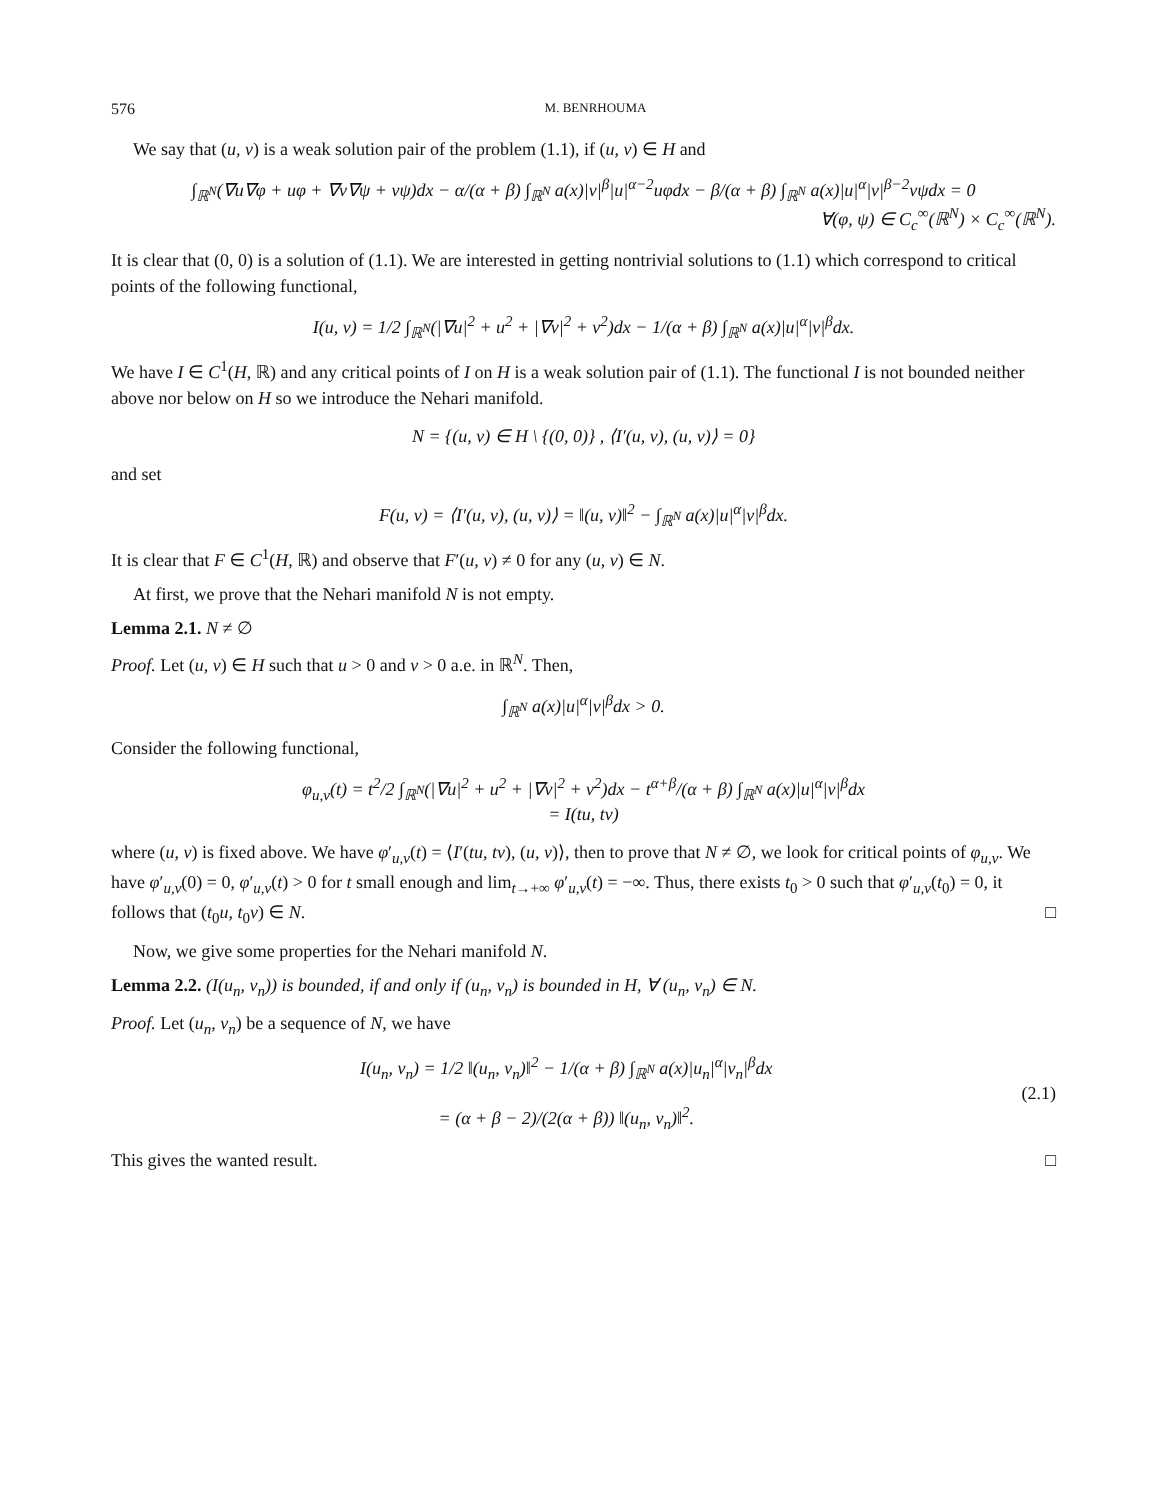576 M. BENRHOUMA
We say that (u, v) is a weak solution pair of the problem (1.1), if (u, v) ∈ H and
∫<sub>ℝ<sup>N</sup></sub>(∇u∇φ + uφ + ∇v∇ψ + vψ)dx − α/(α + β) ∫<sub>ℝ<sup>N</sup></sub> a(x)|v|<sup>β</sup>|u|<sup>α−2</sup>uφdx − β/(α + β) ∫<sub>ℝ<sup>N</sup></sub> a(x)|u|<sup>α</sup>|v|<sup>β−2</sup>vψdx = 0
∀(φ, ψ) ∈ C<sub>c</sub><sup>∞</sup>(ℝ<sup>N</sup>) × C<sub>c</sub><sup>∞</sup>(ℝ<sup>N</sup>).
It is clear that (0, 0) is a solution of (1.1). We are interested in getting nontrivial solutions to (1.1) which correspond to critical points of the following functional,
I(u, v) = 1/2 ∫<sub>ℝ<sup>N</sup></sub>(|∇u|<sup>2</sup> + u<sup>2</sup> + |∇v|<sup>2</sup> + v<sup>2</sup>)dx − 1/(α + β) ∫<sub>ℝ<sup>N</sup></sub> a(x)|u|<sup>α</sup>|v|<sup>β</sup>dx.
We have I ∈ C<sup>1</sup>(H, ℝ) and any critical points of I on H is a weak solution pair of (1.1). The functional I is not bounded neither above nor below on H so we introduce the Nehari manifold.
N = {(u, v) ∈ H \ {(0, 0)} , ⟨I′(u, v), (u, v)⟩ = 0}
and set
F(u, v) = ⟨I′(u, v), (u, v)⟩ = ‖(u, v)‖<sup>2</sup> − ∫<sub>ℝ<sup>N</sup></sub> a(x)|u|<sup>α</sup>|v|<sup>β</sup>dx.
It is clear that F ∈ C<sup>1</sup>(H, ℝ) and observe that F′(u, v) ≠ 0 for any (u, v) ∈ N.
At first, we prove that the Nehari manifold N is not empty.
Lemma 2.1. N ≠ ∅
Proof. Let (u, v) ∈ H such that u > 0 and v > 0 a.e. in ℝ<sup>N</sup>. Then,
∫<sub>ℝ<sup>N</sup></sub> a(x)|u|<sup>α</sup>|v|<sup>β</sup>dx > 0.
Consider the following functional,
φ<sub>u,v</sub>(t) = t<sup>2</sup>/2 ∫<sub>ℝ<sup>N</sup></sub>(|∇u|<sup>2</sup> + u<sup>2</sup> + |∇v|<sup>2</sup> + v<sup>2</sup>)dx − t<sup>α+β</sup>/(α + β) ∫<sub>ℝ<sup>N</sup></sub> a(x)|u|<sup>α</sup>|v|<sup>β</sup>dx
= I(tu, tv)
where (u, v) is fixed above. We have φ′<sub>u,v</sub>(t) = ⟨I′(tu, tv), (u, v)⟩, then to prove that N ≠ ∅, we look for critical points of φ<sub>u,v</sub>. We have φ′<sub>u,v</sub>(0) = 0, φ′<sub>u,v</sub>(t) > 0 for t small enough and lim<sub>t→+∞</sub> φ′<sub>u,v</sub>(t) = −∞. Thus, there exists t<sub>0</sub> > 0 such that φ′<sub>u,v</sub>(t<sub>0</sub>) = 0, it follows that (t<sub>0</sub>u, t<sub>0</sub>v) ∈ N. □
Now, we give some properties for the Nehari manifold N.
Lemma 2.2. (I(u<sub>n</sub>, v<sub>n</sub>)) is bounded, if and only if (u<sub>n</sub>, v<sub>n</sub>) is bounded in H, ∀ (u<sub>n</sub>, v<sub>n</sub>) ∈ N.
Proof. Let (u<sub>n</sub>, v<sub>n</sub>) be a sequence of N, we have
I(u<sub>n</sub>, v<sub>n</sub>) = 1/2 ‖(u<sub>n</sub>, v<sub>n</sub>)‖<sup>2</sup> − 1/(α + β) ∫<sub>ℝ<sup>N</sup></sub> a(x)|u<sub>n</sub>|<sup>α</sup>|v<sub>n</sub>|<sup>β</sup>dx
= (α + β − 2)/(2(α + β)) ‖(u<sub>n</sub>, v<sub>n</sub>)‖<sup>2</sup>.
(2.1)
This gives the wanted result. □